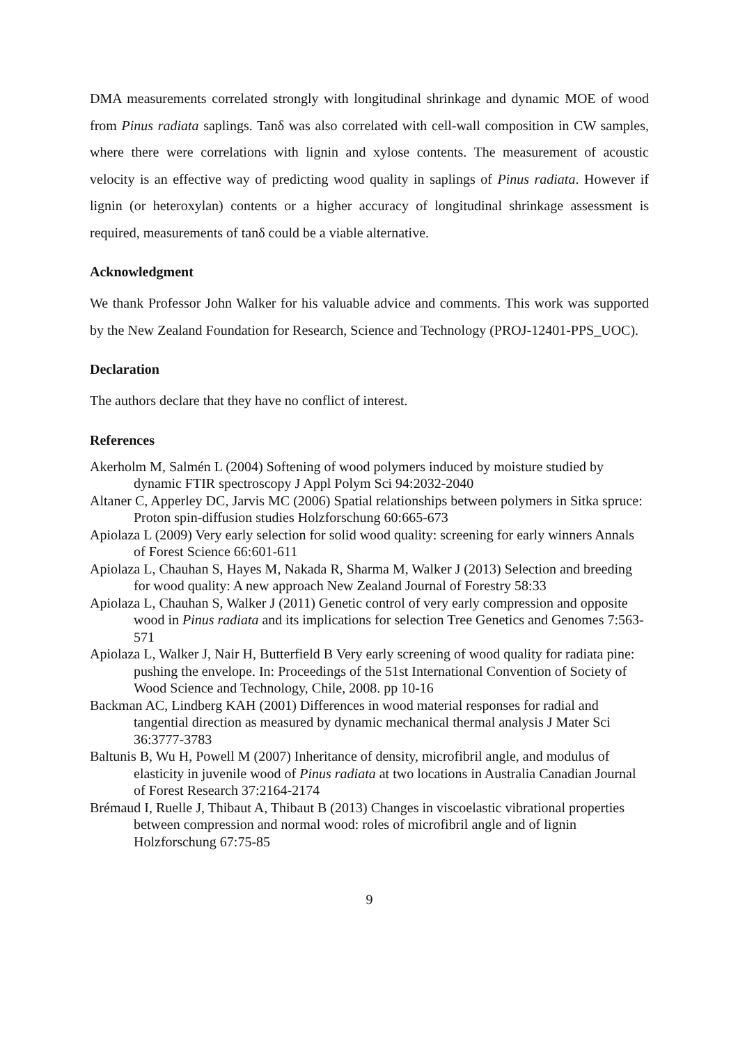DMA measurements correlated strongly with longitudinal shrinkage and dynamic MOE of wood from Pinus radiata saplings. Tanδ was also correlated with cell-wall composition in CW samples, where there were correlations with lignin and xylose contents. The measurement of acoustic velocity is an effective way of predicting wood quality in saplings of Pinus radiata. However if lignin (or heteroxylan) contents or a higher accuracy of longitudinal shrinkage assessment is required, measurements of tanδ could be a viable alternative.
Acknowledgment
We thank Professor John Walker for his valuable advice and comments. This work was supported by the New Zealand Foundation for Research, Science and Technology (PROJ-12401-PPS_UOC).
Declaration
The authors declare that they have no conflict of interest.
References
Akerholm M, Salmén L (2004) Softening of wood polymers induced by moisture studied by dynamic FTIR spectroscopy J Appl Polym Sci 94:2032-2040
Altaner C, Apperley DC, Jarvis MC (2006) Spatial relationships between polymers in Sitka spruce: Proton spin-diffusion studies Holzforschung 60:665-673
Apiolaza L (2009) Very early selection for solid wood quality: screening for early winners Annals of Forest Science 66:601-611
Apiolaza L, Chauhan S, Hayes M, Nakada R, Sharma M, Walker J (2013) Selection and breeding for wood quality: A new approach New Zealand Journal of Forestry 58:33
Apiolaza L, Chauhan S, Walker J (2011) Genetic control of very early compression and opposite wood in Pinus radiata and its implications for selection Tree Genetics and Genomes 7:563-571
Apiolaza L, Walker J, Nair H, Butterfield B Very early screening of wood quality for radiata pine: pushing the envelope. In: Proceedings of the 51st International Convention of Society of Wood Science and Technology, Chile, 2008. pp 10-16
Backman AC, Lindberg KAH (2001) Differences in wood material responses for radial and tangential direction as measured by dynamic mechanical thermal analysis J Mater Sci 36:3777-3783
Baltunis B, Wu H, Powell M (2007) Inheritance of density, microfibril angle, and modulus of elasticity in juvenile wood of Pinus radiata at two locations in Australia Canadian Journal of Forest Research 37:2164-2174
Brémaud I, Ruelle J, Thibaut A, Thibaut B (2013) Changes in viscoelastic vibrational properties between compression and normal wood: roles of microfibril angle and of lignin Holzforschung 67:75-85
9